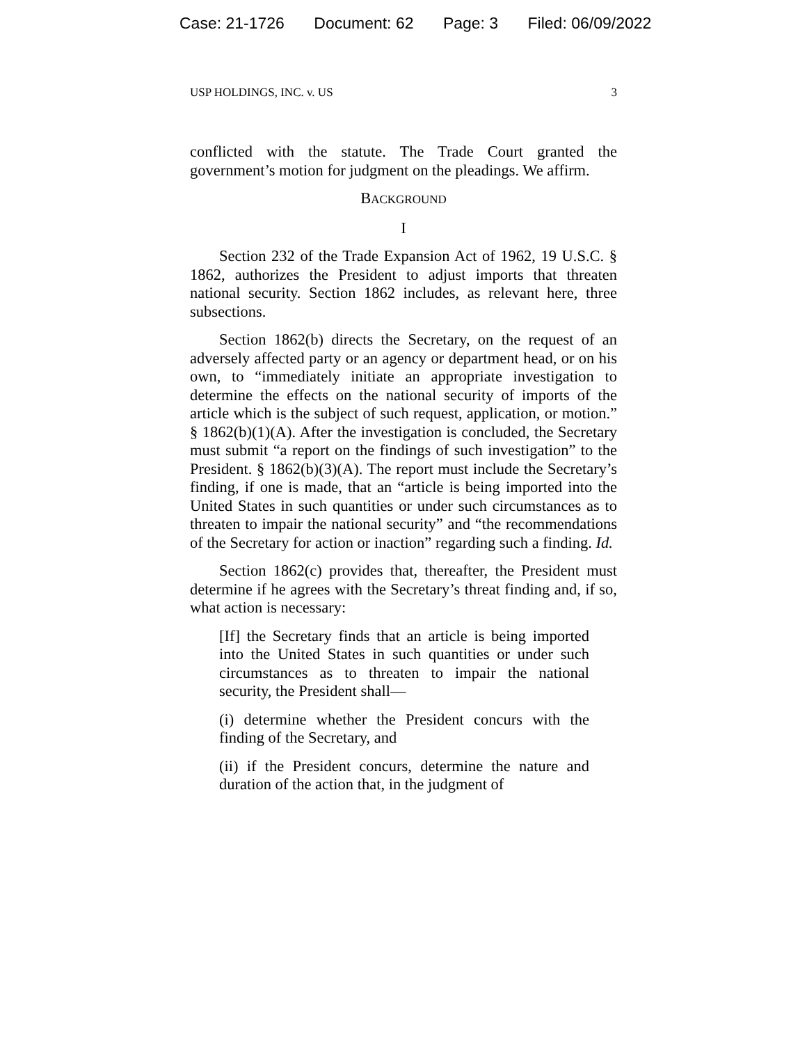Case: 21-1726 Document: 62 Page: 3 Filed: 06/09/2022
USP HOLDINGS, INC. v. US 3
conflicted with the statute. The Trade Court granted the government’s motion for judgment on the pleadings. We affirm.
BACKGROUND
I
Section 232 of the Trade Expansion Act of 1962, 19 U.S.C. § 1862, authorizes the President to adjust imports that threaten national security. Section 1862 includes, as relevant here, three subsections.
Section 1862(b) directs the Secretary, on the request of an adversely affected party or an agency or department head, or on his own, to “immediately initiate an appropriate investigation to determine the effects on the national security of imports of the article which is the subject of such request, application, or motion.” § 1862(b)(1)(A). After the investigation is concluded, the Secretary must submit “a report on the findings of such investigation” to the President. § 1862(b)(3)(A). The report must include the Secretary’s finding, if one is made, that an “article is being imported into the United States in such quantities or under such circumstances as to threaten to impair the national security” and “the recommendations of the Secretary for action or inaction” regarding such a finding. Id.
Section 1862(c) provides that, thereafter, the President must determine if he agrees with the Secretary’s threat finding and, if so, what action is necessary:
[If] the Secretary finds that an article is being imported into the United States in such quantities or under such circumstances as to threaten to impair the national security, the President shall—
(i) determine whether the President concurs with the finding of the Secretary, and
(ii) if the President concurs, determine the nature and duration of the action that, in the judgment of